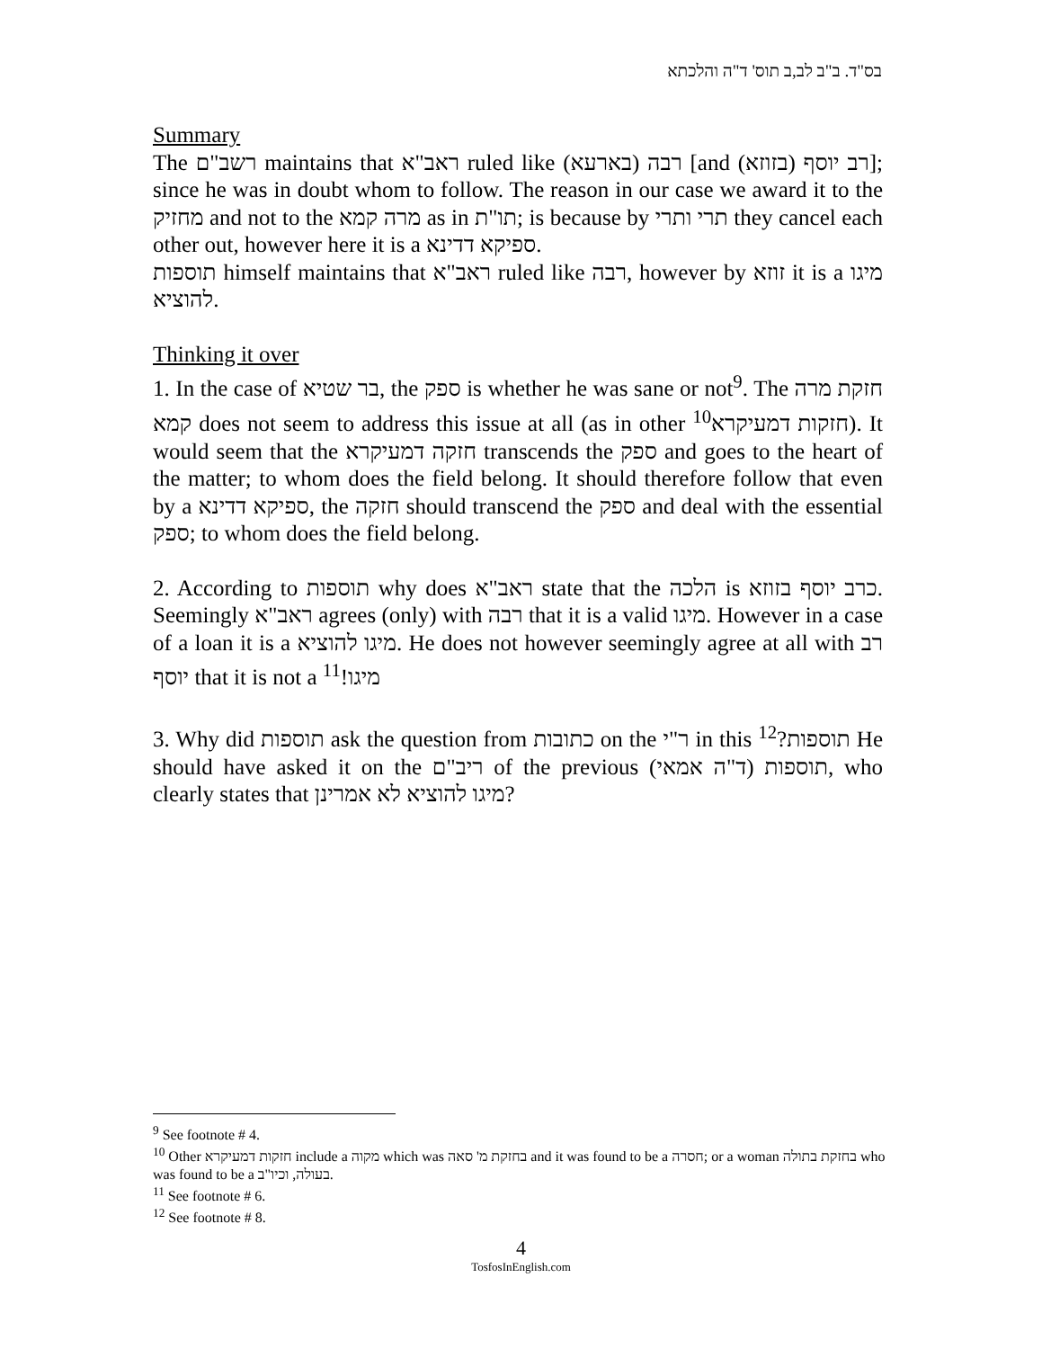בס"ד. ב"ב לב,ב תוס' ד"ה והלכתא
Summary
The רשב"ם maintains that ראב"א ruled like (בארעא) רבה [and (בזוזא) רב יוסף]; since he was in doubt whom to follow. The reason in our case we award it to the מחזיק and not to the מרה קמא as in תו"ת; is because by תרי ותרי they cancel each other out, however here it is a ספיקא דדינא.
תוספות himself maintains that ראב"א ruled like רבה, however by זוזא it is a מיגו להוציא.
Thinking it over
1. In the case of בר שטיא, the ספק is whether he was sane or not<sup>9</sup>. The חזקת מרה קמא does not seem to address this issue at all (as in other חזקות דמעיקרא<sup>10</sup>). It would seem that the חזקה דמעיקרא transcends the ספק and goes to the heart of the matter; to whom does the field belong. It should therefore follow that even by a ספיקא דדינא, the חזקה should transcend the ספק and deal with the essential ספק; to whom does the field belong.
2. According to תוספות why does ראב"א state that the הלכה is כרב יוסף בזוזא. Seemingly ראב"א agrees (only) with רבה that it is a valid מיגו. However in a case of a loan it is a מיגו להוציא. He does not however seemingly agree at all with רב יוסף that it is not a מיגו!<sup>11</sup>
3. Why did תוספות ask the question from כתובות on the ר"י in this תוספות?<sup>12</sup> He should have asked it on the ריב"ם of the previous (ד"ה אמאי) תוספות, who clearly states that מיגו להוציא לא אמרינן?
<sup>9</sup> See footnote # 4.
<sup>10</sup> Other חזקות דמעיקרא include a מקוה which was בחזקת מ' סאה and it was found to be a חסרה; or a woman בחזקת בתולה who was found to be a בעולה, וכיו"ב.
<sup>11</sup> See footnote # 6.
<sup>12</sup> See footnote # 8.
4
TosfosInEnglish.com